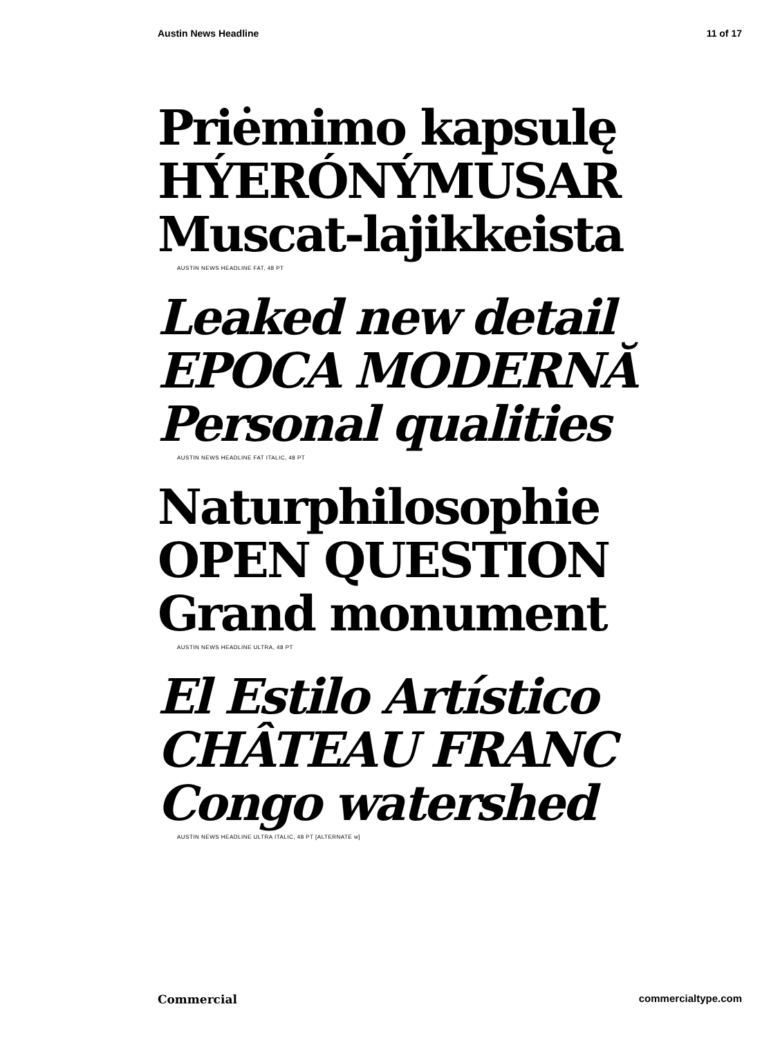Austin News Headline 11 of 17
Priėmimo kapsulę
HÝERÓNÝMUSAR
Muscat-lajikkeista
AUSTIN NEWS HEADLINE FAT, 48 PT
Leaked new detail
EPOCA MODERNĂ
Personal qualities
AUSTIN NEWS HEADLINE FAT ITALIC, 48 PT
Naturphilosophie
OPEN QUESTION
Grand monument
AUSTIN NEWS HEADLINE ULTRA, 48 PT
El Estilo Artístico
CHÂTEAU FRANC
Congo watershed
AUSTIN NEWS HEADLINE ULTRA ITALIC, 48 PT [ALTERNATE w]
Commercial commercialtype.com